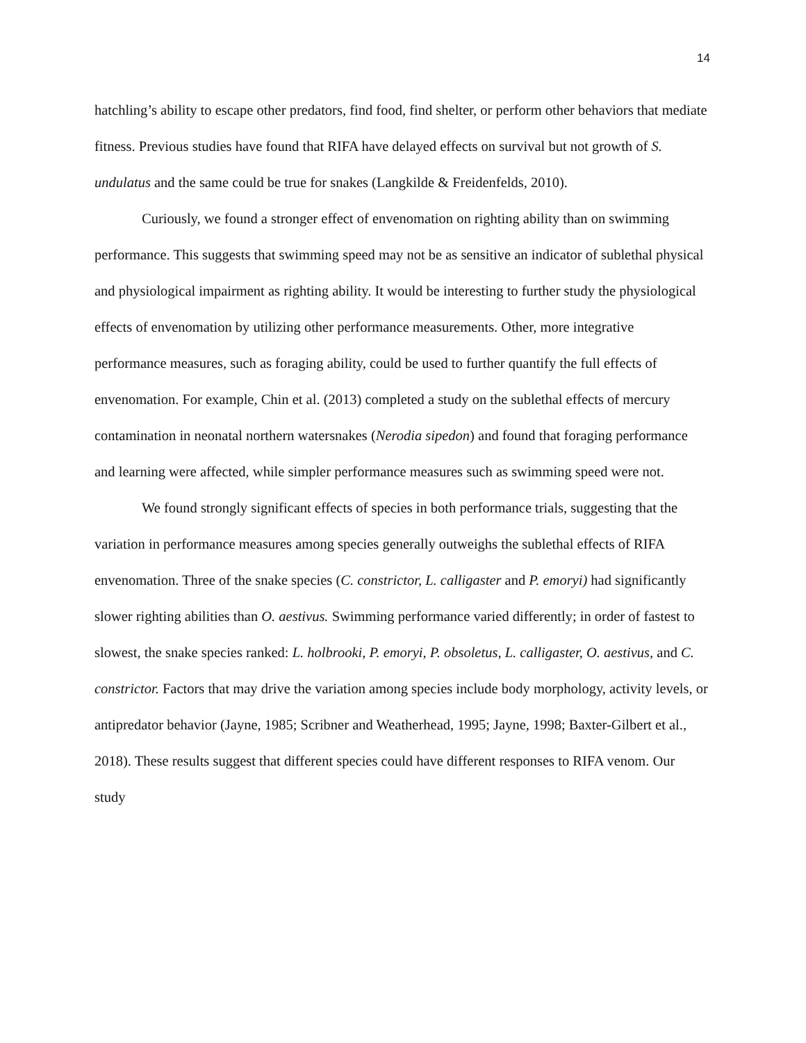14
hatchling’s ability to escape other predators, find food, find shelter, or perform other behaviors that mediate fitness. Previous studies have found that RIFA have delayed effects on survival but not growth of S. undulatus and the same could be true for snakes (Langkilde & Freidenfelds, 2010).
Curiously, we found a stronger effect of envenomation on righting ability than on swimming performance. This suggests that swimming speed may not be as sensitive an indicator of sublethal physical and physiological impairment as righting ability. It would be interesting to further study the physiological effects of envenomation by utilizing other performance measurements. Other, more integrative performance measures, such as foraging ability, could be used to further quantify the full effects of envenomation. For example, Chin et al. (2013) completed a study on the sublethal effects of mercury contamination in neonatal northern watersnakes (Nerodia sipedon) and found that foraging performance and learning were affected, while simpler performance measures such as swimming speed were not.
We found strongly significant effects of species in both performance trials, suggesting that the variation in performance measures among species generally outweighs the sublethal effects of RIFA envenomation. Three of the snake species (C. constrictor, L. calligaster and P. emoryi) had significantly slower righting abilities than O. aestivus. Swimming performance varied differently; in order of fastest to slowest, the snake species ranked: L. holbrooki, P. emoryi, P. obsoletus, L. calligaster, O. aestivus, and C. constrictor. Factors that may drive the variation among species include body morphology, activity levels, or antipredator behavior (Jayne, 1985; Scribner and Weatherhead, 1995; Jayne, 1998; Baxter-Gilbert et al., 2018). These results suggest that different species could have different responses to RIFA venom. Our study